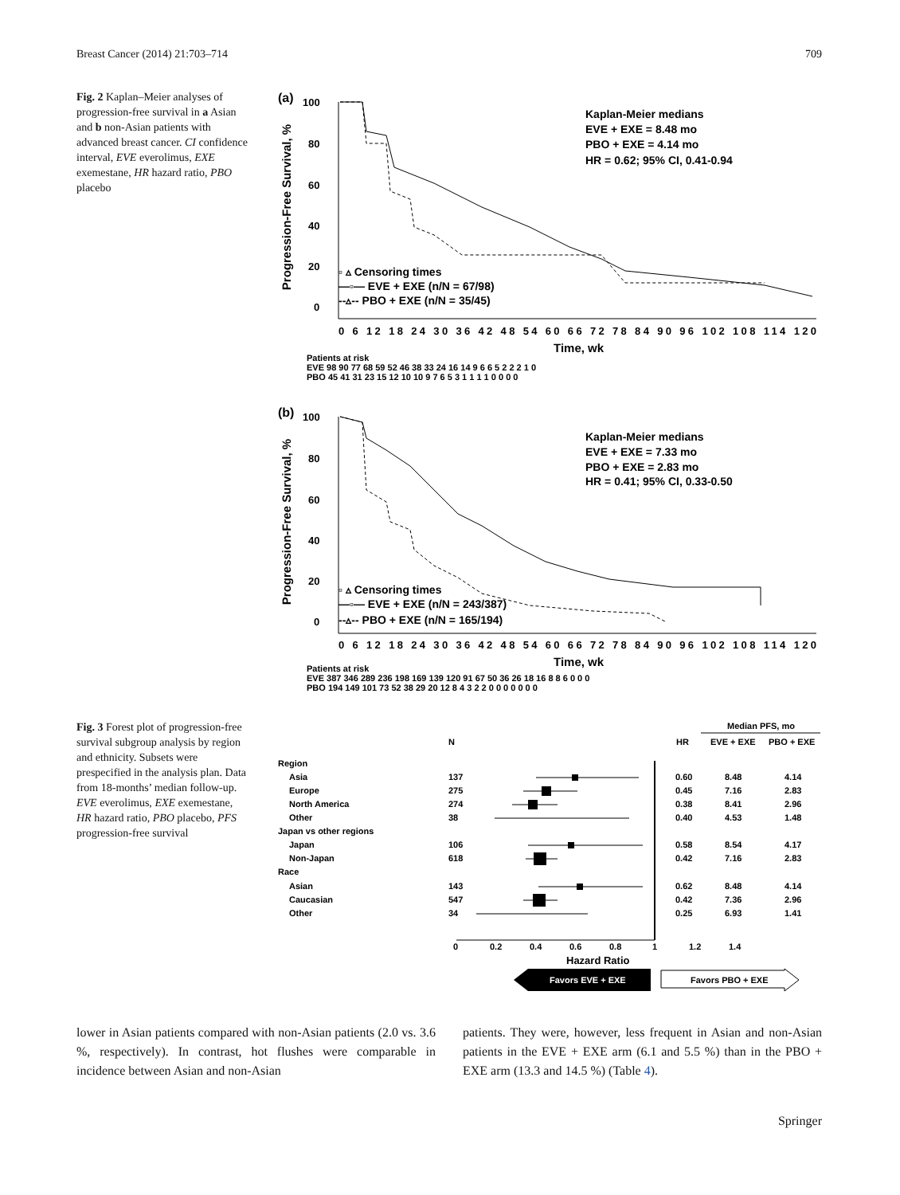Breast Cancer (2014) 21:703–714 709
Fig. 2 Kaplan–Meier analyses of progression-free survival in a Asian and b non-Asian patients with advanced breast cancer. CI confidence interval, EVE everolimus, EXE exemestane, HR hazard ratio, PBO placebo
(a)
Progression-Free Survival, %
100
80
60
40
20
0
Kaplan-Meier medians
EVE + EXE = 8.48 mo
PBO + EXE = 4.14 mo
HR = 0.62; 95% CI, 0.41-0.94
▫ ▵ Censoring times
—▫— EVE + EXE (n/N = 67/98)
--▵-- PBO + EXE (n/N = 35/45)
0 6 12 18 24 30 36 42 48 54 60 66 72 78 84 90 96 102 108 114 120
Time, wk
Patients at risk
EVE 98 90 77 68 59 52 46 38 33 24 16 14 9 6 6 5 2 2 2 1 0
PBO 45 41 31 23 15 12 10 10 9 7 6 5 3 1 1 1 1 0 0 0 0
(b)
Progression-Free Survival, %
100
80
60
40
20
0
Kaplan-Meier medians
EVE + EXE = 7.33 mo
PBO + EXE = 2.83 mo
HR = 0.41; 95% CI, 0.33-0.50
▫ ▵ Censoring times
—▫— EVE + EXE (n/N = 243/387)
--▵-- PBO + EXE (n/N = 165/194)
0 6 12 18 24 30 36 42 48 54 60 66 72 78 84 90 96 102 108 114 120
Time, wk
Patients at risk
EVE 387 346 289 236 198 169 139 120 91 67 50 36 26 18 16 8 8 6 0 0 0
PBO 194 149 101 73 52 38 29 20 12 8 4 3 2 2 0 0 0 0 0 0 0
Fig. 3 Forest plot of progression-free survival subgroup analysis by region and ethnicity. Subsets were prespecified in the analysis plan. Data from 18-months’ median follow-up. EVE everolimus, EXE exemestane, HR hazard ratio, PBO placebo, PFS progression-free survival
Median PFS, mo
N
HR
EVE + EXE
PBO + EXE
Region
Asia
137
0.60
8.48
4.14
Europe
275
0.45
7.16
2.83
North America
274
0.38
8.41
2.96
Other
38
0.40
4.53
1.48
Japan vs other regions
Japan
106
0.58
8.54
4.17
Non-Japan
618
0.42
7.16
2.83
Race
Asian
143
0.62
8.48
4.14
Caucasian
547
0.42
7.36
2.96
Other
34
0.25
6.93
1.41
0
0.2
0.4
0.6
0.8
1
1.2
1.4
Hazard Ratio
Favors EVE + EXE
Favors PBO + EXE
lower in Asian patients compared with non-Asian patients (2.0 vs. 3.6 %, respectively). In contrast, hot flushes were comparable in incidence between Asian and non-Asian
patients. They were, however, less frequent in Asian and non-Asian patients in the EVE + EXE arm (6.1 and 5.5 %) than in the PBO + EXE arm (13.3 and 14.5 %) (Table 4).
Springer